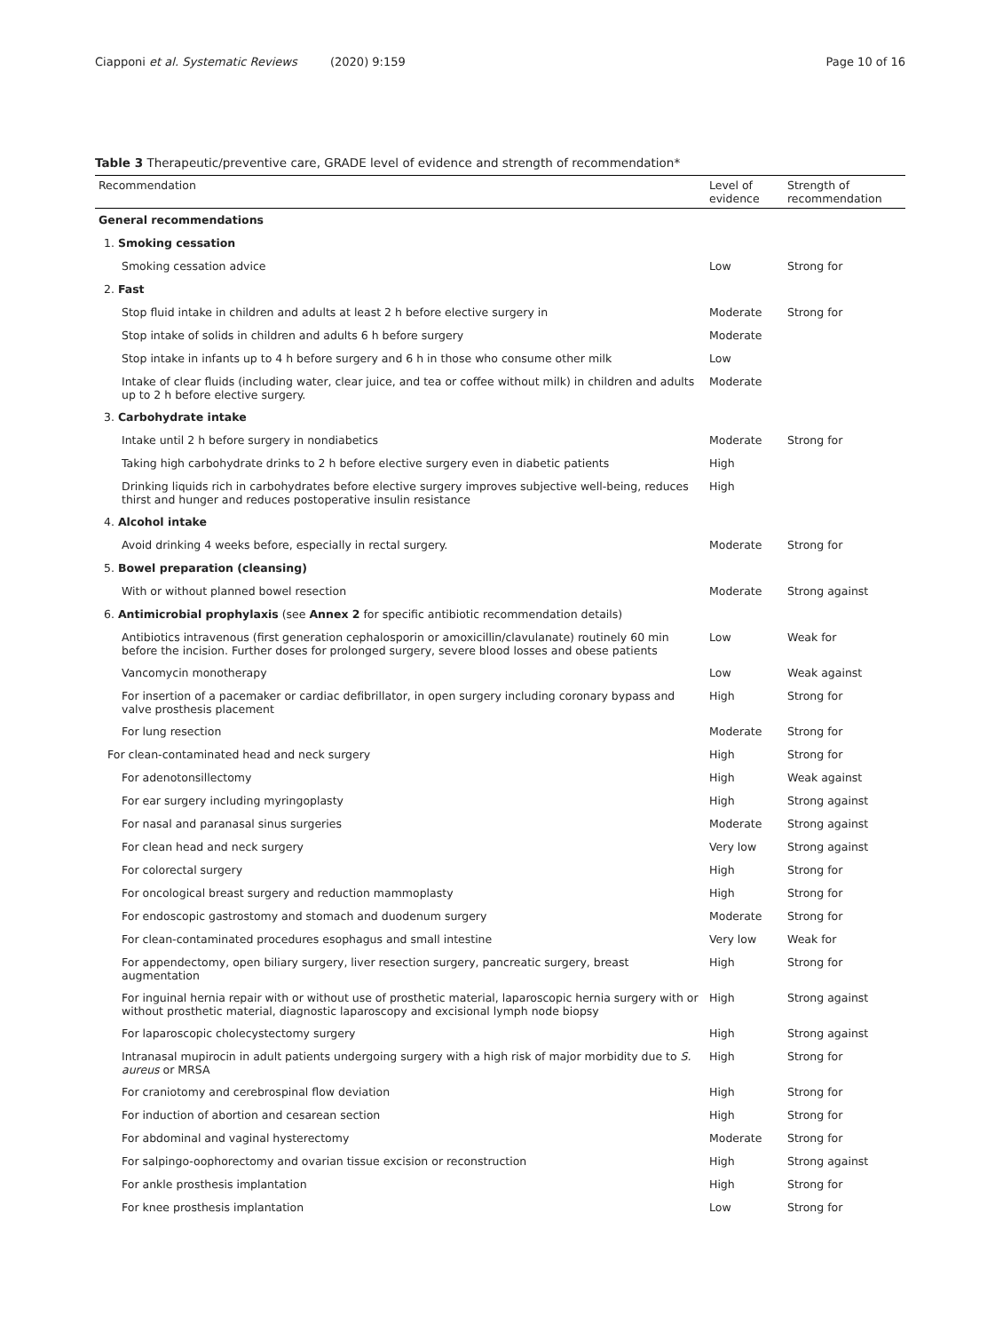Ciapponi et al. Systematic Reviews (2020) 9:159 Page 10 of 16
Table 3 Therapeutic/preventive care, GRADE level of evidence and strength of recommendation*
| Recommendation | Level of evidence | Strength of recommendation |
| --- | --- | --- |
| General recommendations | | |
| 1. Smoking cessation | | |
| Smoking cessation advice | Low | Strong for |
| 2. Fast | | |
| Stop fluid intake in children and adults at least 2 h before elective surgery in | Moderate | Strong for |
| Stop intake of solids in children and adults 6 h before surgery | Moderate | |
| Stop intake in infants up to 4 h before surgery and 6 h in those who consume other milk | Low | |
| Intake of clear fluids (including water, clear juice, and tea or coffee without milk) in children and adults up to 2 h before elective surgery. | Moderate | |
| 3. Carbohydrate intake | | |
| Intake until 2 h before surgery in nondiabetics | Moderate | Strong for |
| Taking high carbohydrate drinks to 2 h before elective surgery even in diabetic patients | High | |
| Drinking liquids rich in carbohydrates before elective surgery improves subjective well-being, reduces thirst and hunger and reduces postoperative insulin resistance | High | |
| 4. Alcohol intake | | |
| Avoid drinking 4 weeks before, especially in rectal surgery. | Moderate | Strong for |
| 5. Bowel preparation (cleansing) | | |
| With or without planned bowel resection | Moderate | Strong against |
| 6. Antimicrobial prophylaxis (see Annex 2 for specific antibiotic recommendation details) | | |
| Antibiotics intravenous (first generation cephalosporin or amoxicillin/clavulanate) routinely 60 min before the incision. Further doses for prolonged surgery, severe blood losses and obese patients | Low | Weak for |
| Vancomycin monotherapy | Low | Weak against |
| For insertion of a pacemaker or cardiac defibrillator, in open surgery including coronary bypass and valve prosthesis placement | High | Strong for |
| For lung resection | Moderate | Strong for |
| For clean-contaminated head and neck surgery | High | Strong for |
| For adenotonsillectomy | High | Weak against |
| For ear surgery including myringoplasty | High | Strong against |
| For nasal and paranasal sinus surgeries | Moderate | Strong against |
| For clean head and neck surgery | Very low | Strong against |
| For colorectal surgery | High | Strong for |
| For oncological breast surgery and reduction mammoplasty | High | Strong for |
| For endoscopic gastrostomy and stomach and duodenum surgery | Moderate | Strong for |
| For clean-contaminated procedures esophagus and small intestine | Very low | Weak for |
| For appendectomy, open biliary surgery, liver resection surgery, pancreatic surgery, breast augmentation | High | Strong for |
| For inguinal hernia repair with or without use of prosthetic material, laparoscopic hernia surgery with or without prosthetic material, diagnostic laparoscopy and excisional lymph node biopsy | High | Strong against |
| For laparoscopic cholecystectomy surgery | High | Strong against |
| Intranasal mupirocin in adult patients undergoing surgery with a high risk of major morbidity due to S. aureus or MRSA | High | Strong for |
| For craniotomy and cerebrospinal flow deviation | High | Strong for |
| For induction of abortion and cesarean section | High | Strong for |
| For abdominal and vaginal hysterectomy | Moderate | Strong for |
| For salpingo-oophorectomy and ovarian tissue excision or reconstruction | High | Strong against |
| For ankle prosthesis implantation | High | Strong for |
| For knee prosthesis implantation | Low | Strong for |